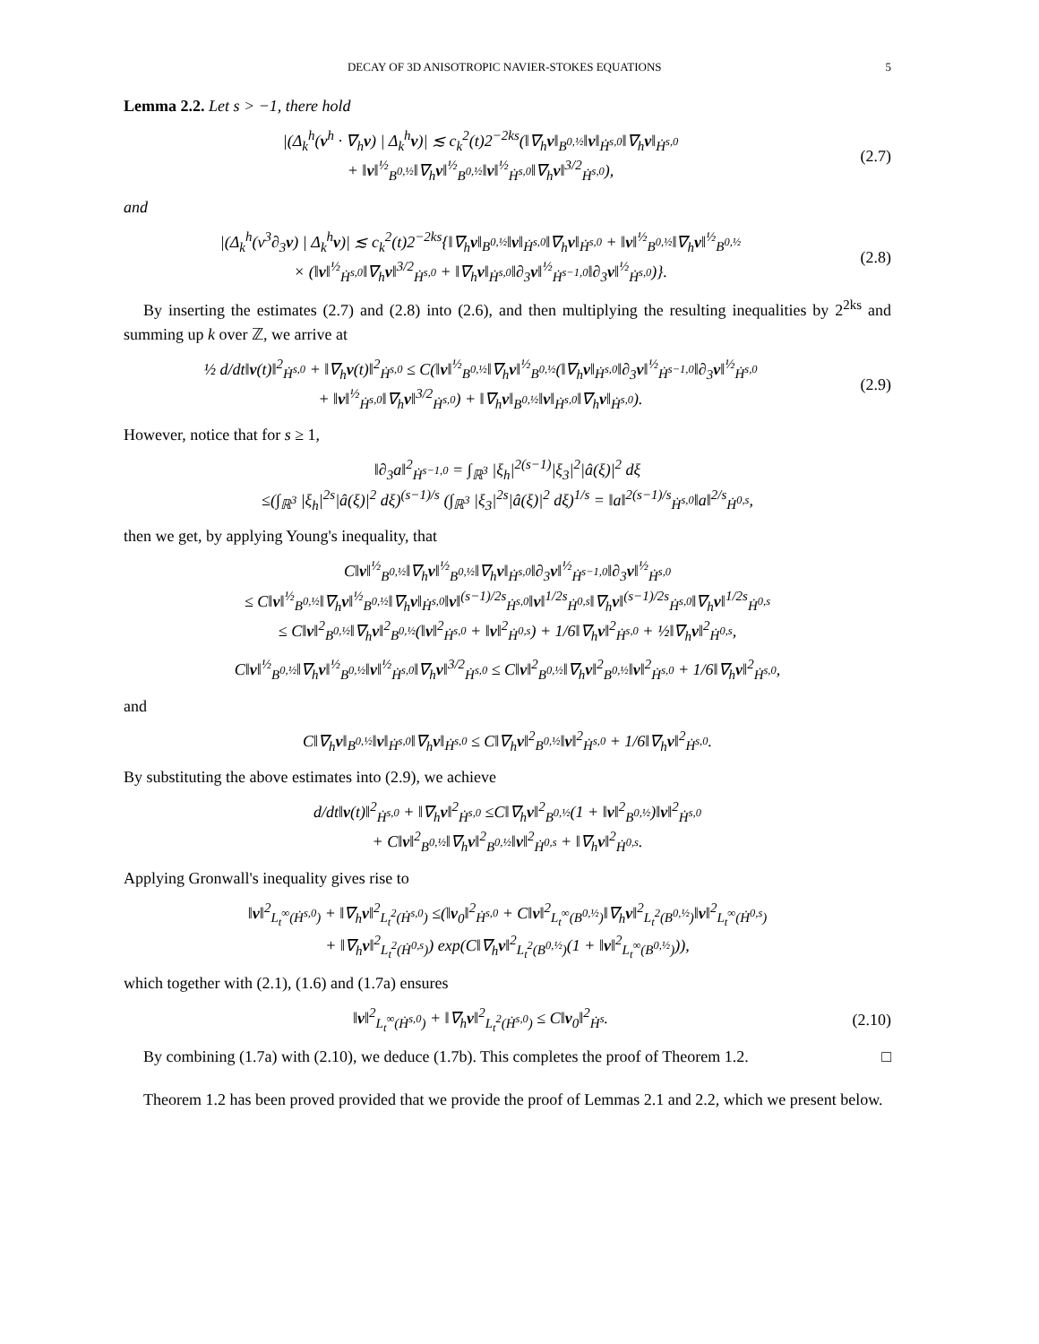DECAY OF 3D ANISOTROPIC NAVIER-STOKES EQUATIONS 5
Lemma 2.2. Let s > −1, there hold
|(Δ<sub>k</sub><sup>h</sup>(v<sup>h</sup> · ∇<sub>h</sub>v) | Δ<sub>k</sub><sup>h</sup>v)| ≲ c<sub>k</sub><sup>2</sup>(t)2<sup>−2ks</sup>(‖∇<sub>h</sub>v‖<sub>B<sup>0,½</sup></sub>‖v‖<sub>Ḣ<sup>s,0</sup></sub>‖∇<sub>h</sub>v‖<sub>Ḣ<sup>s,0</sup></sub>
+ ‖v‖<sup>½</sup><sub>B<sup>0,½</sup></sub>‖∇<sub>h</sub>v‖<sup>½</sup><sub>B<sup>0,½</sup></sub>‖v‖<sup>½</sup><sub>Ḣ<sup>s,0</sup></sub>‖∇<sub>h</sub>v‖<sup>3/2</sup><sub>Ḣ<sup>s,0</sup></sub>),
(2.7)
and
|(Δ<sub>k</sub><sup>h</sup>(v<sup>3</sup>∂<sub>3</sub>v) | Δ<sub>k</sub><sup>h</sup>v)| ≲ c<sub>k</sub><sup>2</sup>(t)2<sup>−2ks</sup>{‖∇<sub>h</sub>v‖<sub>B<sup>0,½</sup></sub>‖v‖<sub>Ḣ<sup>s,0</sup></sub>‖∇<sub>h</sub>v‖<sub>Ḣ<sup>s,0</sup></sub> + ‖v‖<sup>½</sup><sub>B<sup>0,½</sup></sub>‖∇<sub>h</sub>v‖<sup>½</sup><sub>B<sup>0,½</sup></sub>
× (‖v‖<sup>½</sup><sub>Ḣ<sup>s,0</sup></sub>‖∇<sub>h</sub>v‖<sup>3/2</sup><sub>Ḣ<sup>s,0</sup></sub> + ‖∇<sub>h</sub>v‖<sub>Ḣ<sup>s,0</sup></sub>‖∂<sub>3</sub>v‖<sup>½</sup><sub>Ḣ<sup>s−1,0</sup></sub>‖∂<sub>3</sub>v‖<sup>½</sup><sub>Ḣ<sup>s,0</sup></sub>)}.
(2.8)
By inserting the estimates (2.7) and (2.8) into (2.6), and then multiplying the resulting inequalities by 2<sup>2ks</sup> and summing up k over ℤ, we arrive at
½ d/dt‖v(t)‖<sup>2</sup><sub>Ḣ<sup>s,0</sup></sub> + ‖∇<sub>h</sub>v(t)‖<sup>2</sup><sub>Ḣ<sup>s,0</sup></sub> ≤ C(‖v‖<sup>½</sup><sub>B<sup>0,½</sup></sub>‖∇<sub>h</sub>v‖<sup>½</sup><sub>B<sup>0,½</sup></sub>(‖∇<sub>h</sub>v‖<sub>Ḣ<sup>s,0</sup></sub>‖∂<sub>3</sub>v‖<sup>½</sup><sub>Ḣ<sup>s−1,0</sup></sub>‖∂<sub>3</sub>v‖<sup>½</sup><sub>Ḣ<sup>s,0</sup></sub>
+ ‖v‖<sup>½</sup><sub>Ḣ<sup>s,0</sup></sub>‖∇<sub>h</sub>v‖<sup>3/2</sup><sub>Ḣ<sup>s,0</sup></sub>) + ‖∇<sub>h</sub>v‖<sub>B<sup>0,½</sup></sub>‖v‖<sub>Ḣ<sup>s,0</sup></sub>‖∇<sub>h</sub>v‖<sub>Ḣ<sup>s,0</sup></sub>).
(2.9)
However, notice that for s ≥ 1,
‖∂<sub>3</sub>a‖<sup>2</sup><sub>Ḣ<sup>s−1,0</sup></sub> = ∫<sub>ℝ<sup>3</sup></sub> |ξ<sub>h</sub>|<sup>2(s−1)</sup>|ξ<sub>3</sub>|<sup>2</sup>|â(ξ)|<sup>2</sup> dξ
≤(∫<sub>ℝ<sup>3</sup></sub> |ξ<sub>h</sub>|<sup>2s</sup>|â(ξ)|<sup>2</sup> dξ)<sup>(s−1)/s</sup> (∫<sub>ℝ<sup>3</sup></sub> |ξ<sub>3</sub>|<sup>2s</sup>|â(ξ)|<sup>2</sup> dξ)<sup>1/s</sup> = ‖a‖<sup>2(s−1)/s</sup><sub>Ḣ<sup>s,0</sup></sub>‖a‖<sup>2/s</sup><sub>Ḣ<sup>0,s</sup></sub>,
then we get, by applying Young's inequality, that
C‖v‖<sup>½</sup><sub>B<sup>0,½</sup></sub>‖∇<sub>h</sub>v‖<sup>½</sup><sub>B<sup>0,½</sup></sub>‖∇<sub>h</sub>v‖<sub>Ḣ<sup>s,0</sup></sub>‖∂<sub>3</sub>v‖<sup>½</sup><sub>Ḣ<sup>s−1,0</sup></sub>‖∂<sub>3</sub>v‖<sup>½</sup><sub>Ḣ<sup>s,0</sup></sub>
≤ C‖v‖<sup>½</sup><sub>B<sup>0,½</sup></sub>‖∇<sub>h</sub>v‖<sup>½</sup><sub>B<sup>0,½</sup></sub>‖∇<sub>h</sub>v‖<sub>Ḣ<sup>s,0</sup></sub>‖v‖<sup>(s−1)/2s</sup><sub>Ḣ<sup>s,0</sup></sub>‖v‖<sup>1/2s</sup><sub>Ḣ<sup>0,s</sup></sub>‖∇<sub>h</sub>v‖<sup>(s−1)/2s</sup><sub>Ḣ<sup>s,0</sup></sub>‖∇<sub>h</sub>v‖<sup>1/2s</sup><sub>Ḣ<sup>0,s</sup></sub>
≤ C‖v‖<sup>2</sup><sub>B<sup>0,½</sup></sub>‖∇<sub>h</sub>v‖<sup>2</sup><sub>B<sup>0,½</sup></sub>(‖v‖<sup>2</sup><sub>Ḣ<sup>s,0</sup></sub> + ‖v‖<sup>2</sup><sub>Ḣ<sup>0,s</sup></sub>) + 1/6‖∇<sub>h</sub>v‖<sup>2</sup><sub>Ḣ<sup>s,0</sup></sub> + ½‖∇<sub>h</sub>v‖<sup>2</sup><sub>Ḣ<sup>0,s</sup></sub>,
C‖v‖<sup>½</sup><sub>B<sup>0,½</sup></sub>‖∇<sub>h</sub>v‖<sup>½</sup><sub>B<sup>0,½</sup></sub>‖v‖<sup>½</sup><sub>Ḣ<sup>s,0</sup></sub>‖∇<sub>h</sub>v‖<sup>3/2</sup><sub>Ḣ<sup>s,0</sup></sub> ≤ C‖v‖<sup>2</sup><sub>B<sup>0,½</sup></sub>‖∇<sub>h</sub>v‖<sup>2</sup><sub>B<sup>0,½</sup></sub>‖v‖<sup>2</sup><sub>Ḣ<sup>s,0</sup></sub> + 1/6‖∇<sub>h</sub>v‖<sup>2</sup><sub>Ḣ<sup>s,0</sup></sub>,
and
C‖∇<sub>h</sub>v‖<sub>B<sup>0,½</sup></sub>‖v‖<sub>Ḣ<sup>s,0</sup></sub>‖∇<sub>h</sub>v‖<sub>Ḣ<sup>s,0</sup></sub> ≤ C‖∇<sub>h</sub>v‖<sup>2</sup><sub>B<sup>0,½</sup></sub>‖v‖<sup>2</sup><sub>Ḣ<sup>s,0</sup></sub> + 1/6‖∇<sub>h</sub>v‖<sup>2</sup><sub>Ḣ<sup>s,0</sup></sub>.
By substituting the above estimates into (2.9), we achieve
d/dt‖v(t)‖<sup>2</sup><sub>Ḣ<sup>s,0</sup></sub> + ‖∇<sub>h</sub>v‖<sup>2</sup><sub>Ḣ<sup>s,0</sup></sub> ≤C‖∇<sub>h</sub>v‖<sup>2</sup><sub>B<sup>0,½</sup></sub>(1 + ‖v‖<sup>2</sup><sub>B<sup>0,½</sup></sub>)‖v‖<sup>2</sup><sub>Ḣ<sup>s,0</sup></sub>
+ C‖v‖<sup>2</sup><sub>B<sup>0,½</sup></sub>‖∇<sub>h</sub>v‖<sup>2</sup><sub>B<sup>0,½</sup></sub>‖v‖<sup>2</sup><sub>Ḣ<sup>0,s</sup></sub> + ‖∇<sub>h</sub>v‖<sup>2</sup><sub>Ḣ<sup>0,s</sup></sub>.
Applying Gronwall's inequality gives rise to
‖v‖<sup>2</sup><sub>L<sub>t</sub><sup>∞</sup>(Ḣ<sup>s,0</sup>)</sub> + ‖∇<sub>h</sub>v‖<sup>2</sup><sub>L<sub>t</sub><sup>2</sup>(Ḣ<sup>s,0</sup>)</sub> ≤(‖v<sub>0</sub>‖<sup>2</sup><sub>Ḣ<sup>s,0</sup></sub> + C‖v‖<sup>2</sup><sub>L<sub>t</sub><sup>∞</sup>(B<sup>0,½</sup>)</sub>‖∇<sub>h</sub>v‖<sup>2</sup><sub>L<sub>t</sub><sup>2</sup>(B<sup>0,½</sup>)</sub>‖v‖<sup>2</sup><sub>L<sub>t</sub><sup>∞</sup>(Ḣ<sup>0,s</sup>)</sub>
+ ‖∇<sub>h</sub>v‖<sup>2</sup><sub>L<sub>t</sub><sup>2</sup>(Ḣ<sup>0,s</sup>)</sub>) exp(C‖∇<sub>h</sub>v‖<sup>2</sup><sub>L<sub>t</sub><sup>2</sup>(B<sup>0,½</sup>)</sub>(1 + ‖v‖<sup>2</sup><sub>L<sub>t</sub><sup>∞</sup>(B<sup>0,½</sup>)</sub>)),
which together with (2.1), (1.6) and (1.7a) ensures
‖v‖<sup>2</sup><sub>L<sub>t</sub><sup>∞</sup>(Ḣ<sup>s,0</sup>)</sub> + ‖∇<sub>h</sub>v‖<sup>2</sup><sub>L<sub>t</sub><sup>2</sup>(Ḣ<sup>s,0</sup>)</sub> ≤ C‖v<sub>0</sub>‖<sup>2</sup><sub>Ḣ<sup>s</sup></sub>.
(2.10)
By combining (1.7a) with (2.10), we deduce (1.7b). This completes the proof of Theorem 1.2. □
Theorem 1.2 has been proved provided that we provide the proof of Lemmas 2.1 and 2.2, which we present below.